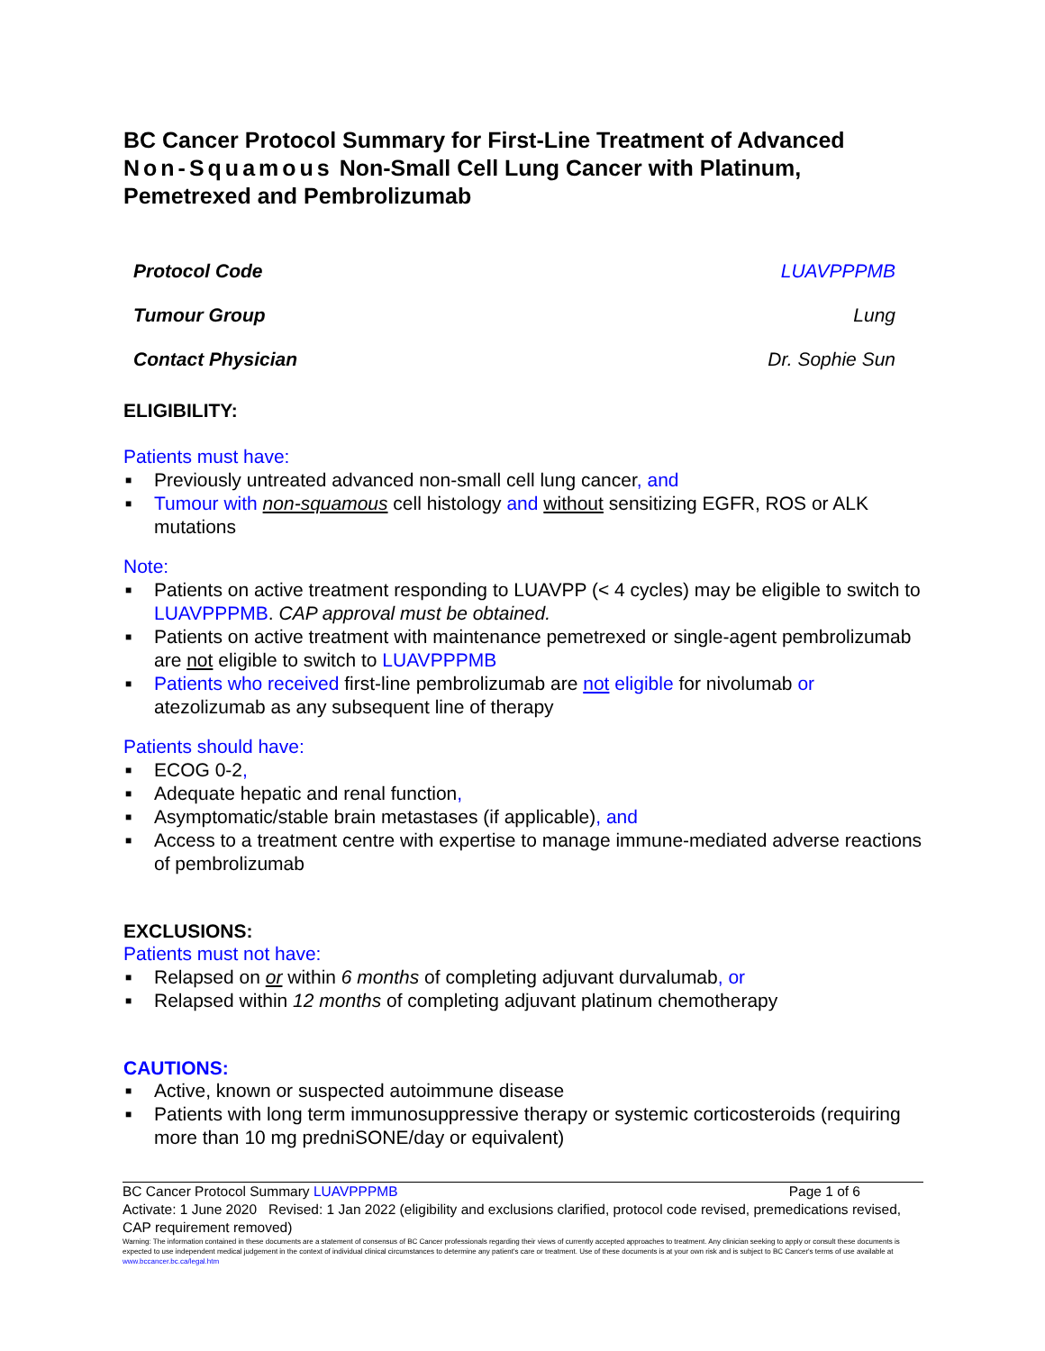BC Cancer Protocol Summary for First-Line Treatment of Advanced Non-Squamous Non-Small Cell Lung Cancer with Platinum, Pemetrexed and Pembrolizumab
Protocol Code LUAVPPPMB
Tumour Group Lung
Contact Physician Dr. Sophie Sun
ELIGIBILITY:
Patients must have:
■ Previously untreated advanced non-small cell lung cancer, and
■ Tumour with non-squamous cell histology and without sensitizing EGFR, ROS or ALK mutations
Note:
■ Patients on active treatment responding to LUAVPP (< 4 cycles) may be eligible to switch to LUAVPPPMB. CAP approval must be obtained.
■ Patients on active treatment with maintenance pemetrexed or single-agent pembrolizumab are not eligible to switch to LUAVPPPMB
■ Patients who received first-line pembrolizumab are not eligible for nivolumab or atezolizumab as any subsequent line of therapy
Patients should have:
■ ECOG 0-2,
■ Adequate hepatic and renal function,
■ Asymptomatic/stable brain metastases (if applicable), and
■ Access to a treatment centre with expertise to manage immune-mediated adverse reactions of pembrolizumab
EXCLUSIONS:
Patients must not have:
■ Relapsed on or within 6 months of completing adjuvant durvalumab, or
■ Relapsed within 12 months of completing adjuvant platinum chemotherapy
CAUTIONS:
■ Active, known or suspected autoimmune disease
■ Patients with long term immunosuppressive therapy or systemic corticosteroids (requiring more than 10 mg predniSONE/day or equivalent)
BC Cancer Protocol Summary LUAVPPPMB Page 1 of 6
Activate: 1 June 2020 Revised: 1 Jan 2022 (eligibility and exclusions clarified, protocol code revised, premedications revised, CAP requirement removed)
Warning: The information contained in these documents are a statement of consensus of BC Cancer professionals regarding their views of currently accepted approaches to treatment. Any clinician seeking to apply or consult these documents is expected to use independent medical judgement in the context of individual clinical circumstances to determine any patient's care or treatment. Use of these documents is at your own risk and is subject to BC Cancer's terms of use available at www.bccancer.bc.ca/legal.htm